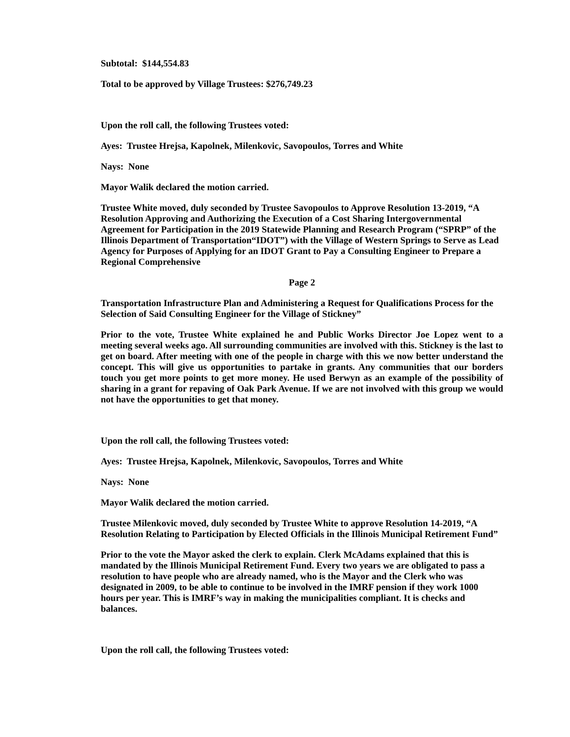Subtotal: $144,554.83
Total to be approved by Village Trustees: $276,749.23
Upon the roll call, the following Trustees voted:
Ayes: Trustee Hrejsa, Kapolnek, Milenkovic, Savopoulos, Torres and White
Nays: None
Mayor Walik declared the motion carried.
Trustee White moved, duly seconded by Trustee Savopoulos to Approve Resolution 13-2019, “A Resolution Approving and Authorizing the Execution of a Cost Sharing Intergovernmental Agreement for Participation in the 2019 Statewide Planning and Research Program (“SPRP” of the Illinois Department of Transportation“IDOT”) with the Village of Western Springs to Serve as Lead Agency for Purposes of Applying for an IDOT Grant to Pay a Consulting Engineer to Prepare a Regional Comprehensive
Page 2
Transportation Infrastructure Plan and Administering a Request for Qualifications Process for the Selection of Said Consulting Engineer for the Village of Stickney”
Prior to the vote, Trustee White explained he and Public Works Director Joe Lopez went to a meeting several weeks ago. All surrounding communities are involved with this. Stickney is the last to get on board. After meeting with one of the people in charge with this we now better understand the concept. This will give us opportunities to partake in grants. Any communities that our borders touch you get more points to get more money. He used Berwyn as an example of the possibility of sharing in a grant for repaving of Oak Park Avenue. If we are not involved with this group we would not have the opportunities to get that money.
Upon the roll call, the following Trustees voted:
Ayes: Trustee Hrejsa, Kapolnek, Milenkovic, Savopoulos, Torres and White
Nays: None
Mayor Walik declared the motion carried.
Trustee Milenkovic moved, duly seconded by Trustee White to approve Resolution 14-2019, “A Resolution Relating to Participation by Elected Officials in the Illinois Municipal Retirement Fund”
Prior to the vote the Mayor asked the clerk to explain. Clerk McAdams explained that this is mandated by the Illinois Municipal Retirement Fund. Every two years we are obligated to pass a resolution to have people who are already named, who is the Mayor and the Clerk who was designated in 2009, to be able to continue to be involved in the IMRF pension if they work 1000 hours per year. This is IMRF’s way in making the municipalities compliant. It is checks and balances.
Upon the roll call, the following Trustees voted: